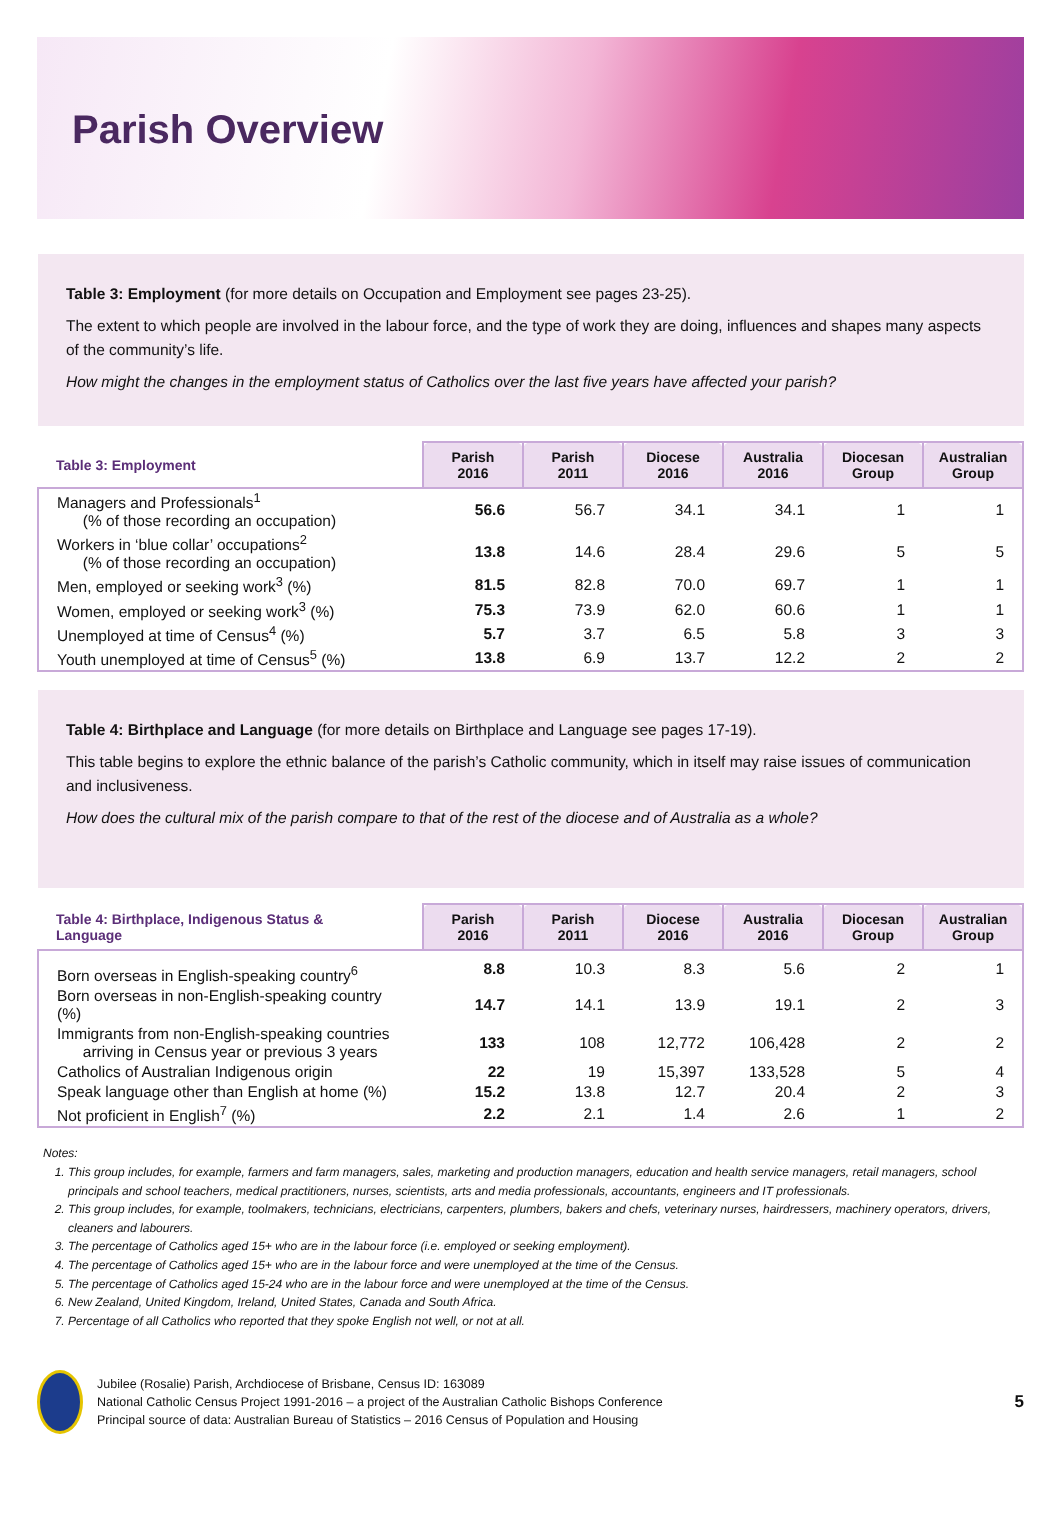Parish Overview
Table 3: Employment (for more details on Occupation and Employment see pages 23-25).
The extent to which people are involved in the labour force, and the type of work they are doing, influences and shapes many aspects of the community’s life.
How might the changes in the employment status of Catholics over the last five years have affected your parish?
| Table 3: Employment | Parish 2016 | Parish 2011 | Diocese 2016 | Australia 2016 | Diocesan Group | Australian Group |
| --- | --- | --- | --- | --- | --- | --- |
| Managers and Professionals<sup>1</sup> (% of those recording an occupation) | 56.6 | 56.7 | 34.1 | 34.1 | 1 | 1 |
| Workers in ‘blue collar’ occupations<sup>2</sup> (% of those recording an occupation) | 13.8 | 14.6 | 28.4 | 29.6 | 5 | 5 |
| Men, employed or seeking work<sup>3</sup> (%) | 81.5 | 82.8 | 70.0 | 69.7 | 1 | 1 |
| Women, employed or seeking work<sup>3</sup> (%) | 75.3 | 73.9 | 62.0 | 60.6 | 1 | 1 |
| Unemployed at time of Census<sup>4</sup> (%) | 5.7 | 3.7 | 6.5 | 5.8 | 3 | 3 |
| Youth unemployed at time of Census<sup>5</sup> (%) | 13.8 | 6.9 | 13.7 | 12.2 | 2 | 2 |
Table 4: Birthplace and Language (for more details on Birthplace and Language see pages 17-19).
This table begins to explore the ethnic balance of the parish’s Catholic community, which in itself may raise issues of communication and inclusiveness.
How does the cultural mix of the parish compare to that of the rest of the diocese and of Australia as a whole?
| Table 4: Birthplace, Indigenous Status & Language | Parish 2016 | Parish 2011 | Diocese 2016 | Australia 2016 | Diocesan Group | Australian Group |
| --- | --- | --- | --- | --- | --- | --- |
| Born overseas in English-speaking country<sup>6</sup> | 8.8 | 10.3 | 8.3 | 5.6 | 2 | 1 |
| Born overseas in non-English-speaking country (%) | 14.7 | 14.1 | 13.9 | 19.1 | 2 | 3 |
| Immigrants from non-English-speaking countries arriving in Census year or previous 3 years | 133 | 108 | 12,772 | 106,428 | 2 | 2 |
| Catholics of Australian Indigenous origin | 22 | 19 | 15,397 | 133,528 | 5 | 4 |
| Speak language other than English at home (%) | 15.2 | 13.8 | 12.7 | 20.4 | 2 | 3 |
| Not proficient in English<sup>7</sup> (%) | 2.2 | 2.1 | 1.4 | 2.6 | 1 | 2 |
Notes:
1. This group includes, for example, farmers and farm managers, sales, marketing and production managers, education and health service managers, retail managers, school principals and school teachers, medical practitioners, nurses, scientists, arts and media professionals, accountants, engineers and IT professionals.
2. This group includes, for example, toolmakers, technicians, electricians, carpenters, plumbers, bakers and chefs, veterinary nurses, hairdressers, machinery operators, drivers, cleaners and labourers.
3. The percentage of Catholics aged 15+ who are in the labour force (i.e. employed or seeking employment).
4. The percentage of Catholics aged 15+ who are in the labour force and were unemployed at the time of the Census.
5. The percentage of Catholics aged 15-24 who are in the labour force and were unemployed at the time of the Census.
6. New Zealand, United Kingdom, Ireland, United States, Canada and South Africa.
7. Percentage of all Catholics who reported that they spoke English not well, or not at all.
Jubilee (Rosalie) Parish, Archdiocese of Brisbane, Census ID: 163089
National Catholic Census Project 1991-2016 – a project of the Australian Catholic Bishops Conference
Principal source of data: Australian Bureau of Statistics – 2016 Census of Population and Housing
5